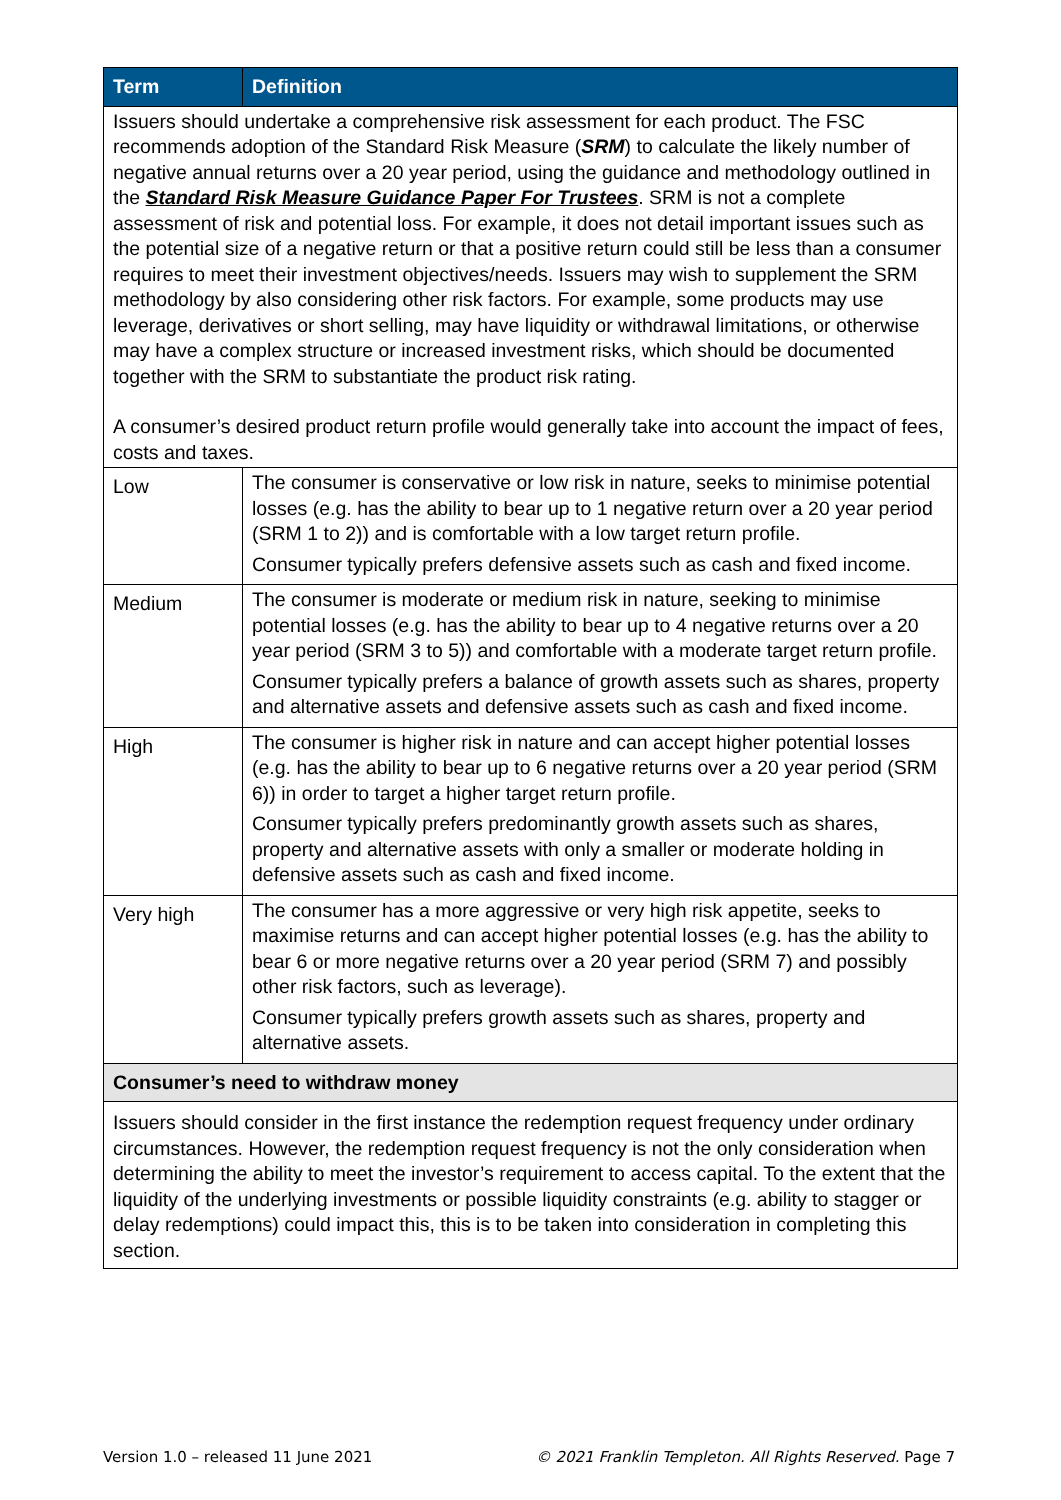| Term | Definition |
| --- | --- |
| Issuers should undertake a comprehensive risk assessment for each product. The FSC recommends adoption of the Standard Risk Measure ( SRM ) to calculate the likely number of negative annual returns over a 20 year period, using the guidance and methodology outlined in the Standard Risk Measure Guidance Paper For Trustees . SRM is not a complete assessment of risk and potential loss. For example, it does not detail important issues such as the potential size of a negative return or that a positive return could still be less than a consumer requires to meet their investment objectives/needs. Issuers may wish to supplement the SRM methodology by also considering other risk factors. For example, some products may use leverage, derivatives or short selling, may have liquidity or withdrawal limitations, or otherwise may have a complex structure or increased investment risks, which should be documented together with the SRM to substantiate the product risk rating. A consumer’s desired product return profile would generally take into account the impact of fees, costs and taxes. | |
| Low | The consumer is conservative or low risk in nature, seeks to minimise potential losses (e.g. has the ability to bear up to 1 negative return over a 20 year period (SRM 1 to 2)) and is comfortable with a low target return profile. Consumer typically prefers defensive assets such as cash and fixed income. |
| Medium | The consumer is moderate or medium risk in nature, seeking to minimise potential losses (e.g. has the ability to bear up to 4 negative returns over a 20 year period (SRM 3 to 5)) and comfortable with a moderate target return profile. Consumer typically prefers a balance of growth assets such as shares, property and alternative assets and defensive assets such as cash and fixed income. |
| High | The consumer is higher risk in nature and can accept higher potential losses (e.g. has the ability to bear up to 6 negative returns over a 20 year period (SRM 6)) in order to target a higher target return profile. Consumer typically prefers predominantly growth assets such as shares, property and alternative assets with only a smaller or moderate holding in defensive assets such as cash and fixed income. |
| Very high | The consumer has a more aggressive or very high risk appetite, seeks to maximise returns and can accept higher potential losses (e.g. has the ability to bear 6 or more negative returns over a 20 year period (SRM 7) and possibly other risk factors, such as leverage). Consumer typically prefers growth assets such as shares, property and alternative assets. |
| Consumer’s need to withdraw money | |
| Issuers should consider in the first instance the redemption request frequency under ordinary circumstances. However, the redemption request frequency is not the only consideration when determining the ability to meet the investor’s requirement to access capital. To the extent that the liquidity of the underlying investments or possible liquidity constraints (e.g. ability to stagger or delay redemptions) could impact this, this is to be taken into consideration in completing this section. | |
Version 1.0 – released 11 June 2021 © 2021 Franklin Templeton. All Rights Reserved. Page 7